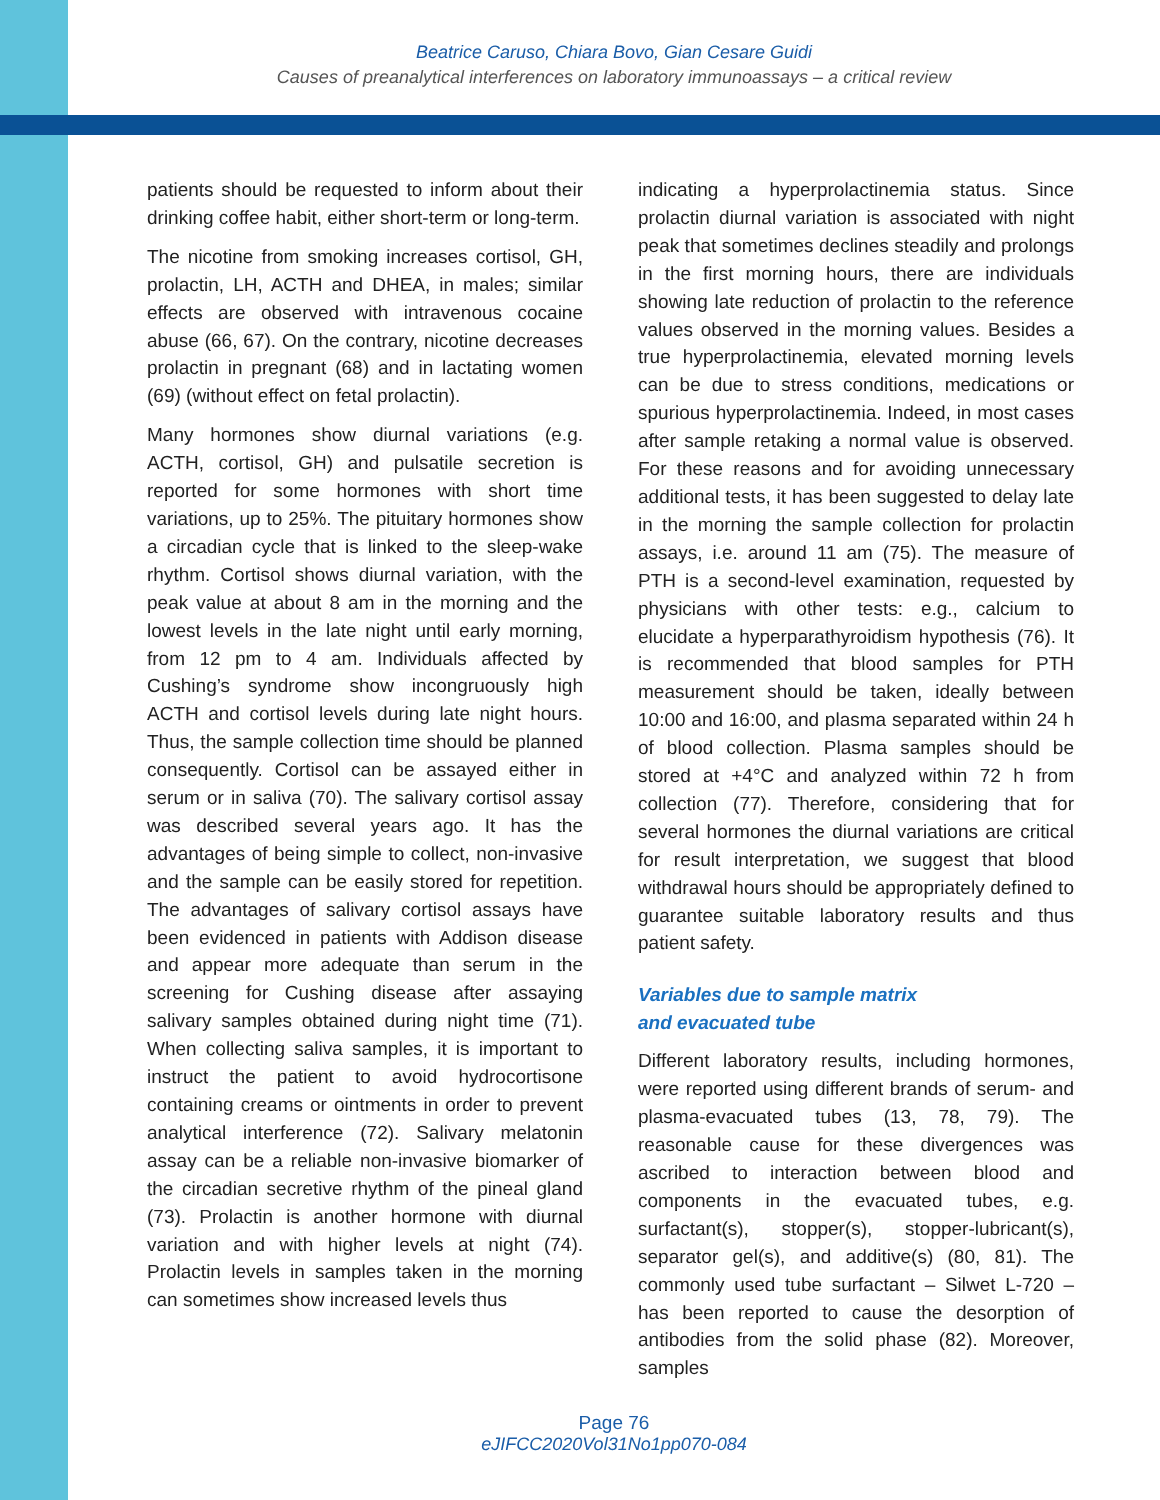Beatrice Caruso, Chiara Bovo, Gian Cesare Guidi
Causes of preanalytical interferences on laboratory immunoassays – a critical review
patients should be requested to inform about their drinking coffee habit, either short-term or long-term.
The nicotine from smoking increases cortisol, GH, prolactin, LH, ACTH and DHEA, in males; similar effects are observed with intravenous cocaine abuse (66, 67). On the contrary, nicotine decreases prolactin in pregnant (68) and in lactating women (69) (without effect on fetal prolactin).
Many hormones show diurnal variations (e.g. ACTH, cortisol, GH) and pulsatile secretion is reported for some hormones with short time variations, up to 25%. The pituitary hormones show a circadian cycle that is linked to the sleep-wake rhythm. Cortisol shows diurnal variation, with the peak value at about 8 am in the morning and the lowest levels in the late night until early morning, from 12 pm to 4 am. Individuals affected by Cushing’s syndrome show incongruously high ACTH and cortisol levels during late night hours. Thus, the sample collection time should be planned consequently. Cortisol can be assayed either in serum or in saliva (70). The salivary cortisol assay was described several years ago. It has the advantages of being simple to collect, non-invasive and the sample can be easily stored for repetition. The advantages of salivary cortisol assays have been evidenced in patients with Addison disease and appear more adequate than serum in the screening for Cushing disease after assaying salivary samples obtained during night time (71). When collecting saliva samples, it is important to instruct the patient to avoid hydrocortisone containing creams or ointments in order to prevent analytical interference (72). Salivary melatonin assay can be a reliable non-invasive biomarker of the circadian secretive rhythm of the pineal gland (73). Prolactin is another hormone with diurnal variation and with higher levels at night (74). Prolactin levels in samples taken in the morning can sometimes show increased levels thus
indicating a hyperprolactinemia status. Since prolactin diurnal variation is associated with night peak that sometimes declines steadily and prolongs in the first morning hours, there are individuals showing late reduction of prolactin to the reference values observed in the morning values. Besides a true hyperprolactinemia, elevated morning levels can be due to stress conditions, medications or spurious hyperprolactinemia. Indeed, in most cases after sample retaking a normal value is observed. For these reasons and for avoiding unnecessary additional tests, it has been suggested to delay late in the morning the sample collection for prolactin assays, i.e. around 11 am (75). The measure of PTH is a second-level examination, requested by physicians with other tests: e.g., calcium to elucidate a hyperparathyroidism hypothesis (76). It is recommended that blood samples for PTH measurement should be taken, ideally between 10:00 and 16:00, and plasma separated within 24 h of blood collection. Plasma samples should be stored at +4°C and analyzed within 72 h from collection (77). Therefore, considering that for several hormones the diurnal variations are critical for result interpretation, we suggest that blood withdrawal hours should be appropriately defined to guarantee suitable laboratory results and thus patient safety.
Variables due to sample matrix
and evacuated tube
Different laboratory results, including hormones, were reported using different brands of serum- and plasma-evacuated tubes (13, 78, 79). The reasonable cause for these divergences was ascribed to interaction between blood and components in the evacuated tubes, e.g. surfactant(s), stopper(s), stopper-lubricant(s), separator gel(s), and additive(s) (80, 81). The commonly used tube surfactant – Silwet L-720 – has been reported to cause the desorption of antibodies from the solid phase (82). Moreover, samples
Page 76
eJIFCC2020Vol31No1pp070-084